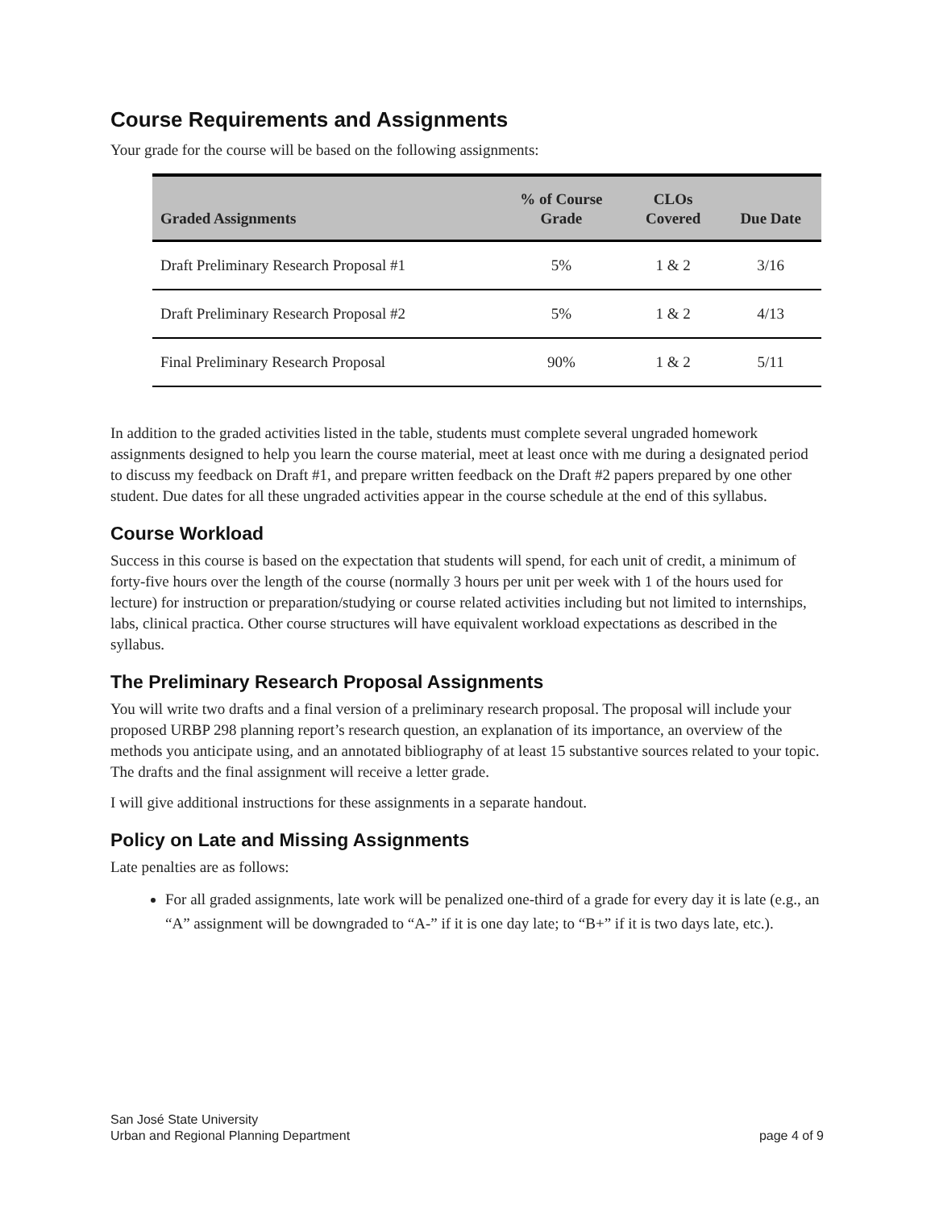Course Requirements and Assignments
Your grade for the course will be based on the following assignments:
| Graded Assignments | % of Course Grade | CLOs Covered | Due Date |
| --- | --- | --- | --- |
| Draft Preliminary Research Proposal #1 | 5% | 1 & 2 | 3/16 |
| Draft Preliminary Research Proposal #2 | 5% | 1 & 2 | 4/13 |
| Final Preliminary Research Proposal | 90% | 1 & 2 | 5/11 |
In addition to the graded activities listed in the table, students must complete several ungraded homework assignments designed to help you learn the course material, meet at least once with me during a designated period to discuss my feedback on Draft #1, and prepare written feedback on the Draft #2 papers prepared by one other student. Due dates for all these ungraded activities appear in the course schedule at the end of this syllabus.
Course Workload
Success in this course is based on the expectation that students will spend, for each unit of credit, a minimum of forty-five hours over the length of the course (normally 3 hours per unit per week with 1 of the hours used for lecture) for instruction or preparation/studying or course related activities including but not limited to internships, labs, clinical practica. Other course structures will have equivalent workload expectations as described in the syllabus.
The Preliminary Research Proposal Assignments
You will write two drafts and a final version of a preliminary research proposal. The proposal will include your proposed URBP 298 planning report’s research question, an explanation of its importance, an overview of the methods you anticipate using, and an annotated bibliography of at least 15 substantive sources related to your topic. The drafts and the final assignment will receive a letter grade.
I will give additional instructions for these assignments in a separate handout.
Policy on Late and Missing Assignments
Late penalties are as follows:
For all graded assignments, late work will be penalized one-third of a grade for every day it is late (e.g., an “A” assignment will be downgraded to “A-” if it is one day late; to “B+” if it is two days late, etc.).
San José State University
Urban and Regional Planning Department
page 4 of 9